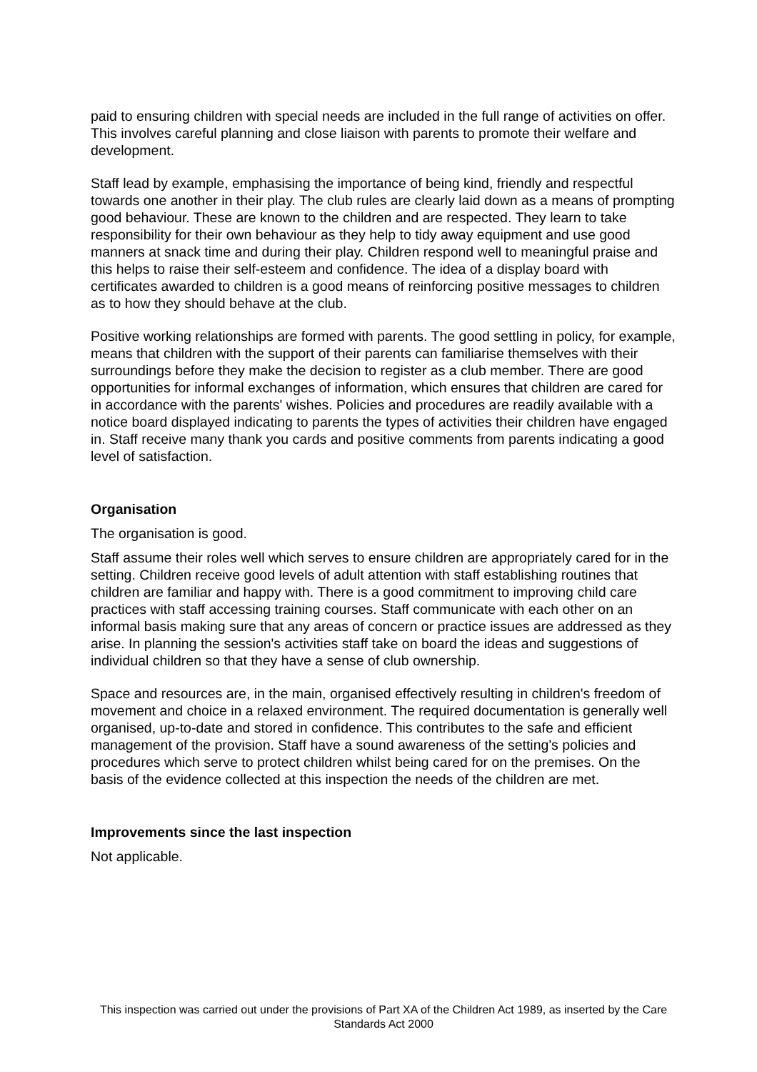paid to ensuring children with special needs are included in the full range of activities on offer. This involves careful planning and close liaison with parents to promote their welfare and development.
Staff lead by example, emphasising the importance of being kind, friendly and respectful towards one another in their play. The club rules are clearly laid down as a means of prompting good behaviour. These are known to the children and are respected. They learn to take responsibility for their own behaviour as they help to tidy away equipment and use good manners at snack time and during their play. Children respond well to meaningful praise and this helps to raise their self-esteem and confidence. The idea of a display board with certificates awarded to children is a good means of reinforcing positive messages to children as to how they should behave at the club.
Positive working relationships are formed with parents. The good settling in policy, for example, means that children with the support of their parents can familiarise themselves with their surroundings before they make the decision to register as a club member. There are good opportunities for informal exchanges of information, which ensures that children are cared for in accordance with the parents' wishes. Policies and procedures are readily available with a notice board displayed indicating to parents the types of activities their children have engaged in. Staff receive many thank you cards and positive comments from parents indicating a good level of satisfaction.
Organisation
The organisation is good.
Staff assume their roles well which serves to ensure children are appropriately cared for in the setting. Children receive good levels of adult attention with staff establishing routines that children are familiar and happy with. There is a good commitment to improving child care practices with staff accessing training courses. Staff communicate with each other on an informal basis making sure that any areas of concern or practice issues are addressed as they arise. In planning the session's activities staff take on board the ideas and suggestions of individual children so that they have a sense of club ownership.
Space and resources are, in the main, organised effectively resulting in children's freedom of movement and choice in a relaxed environment. The required documentation is generally well organised, up-to-date and stored in confidence. This contributes to the safe and efficient management of the provision. Staff have a sound awareness of the setting's policies and procedures which serve to protect children whilst being cared for on the premises. On the basis of the evidence collected at this inspection the needs of the children are met.
Improvements since the last inspection
Not applicable.
This inspection was carried out under the provisions of Part XA of the Children Act 1989, as inserted by the Care Standards Act 2000